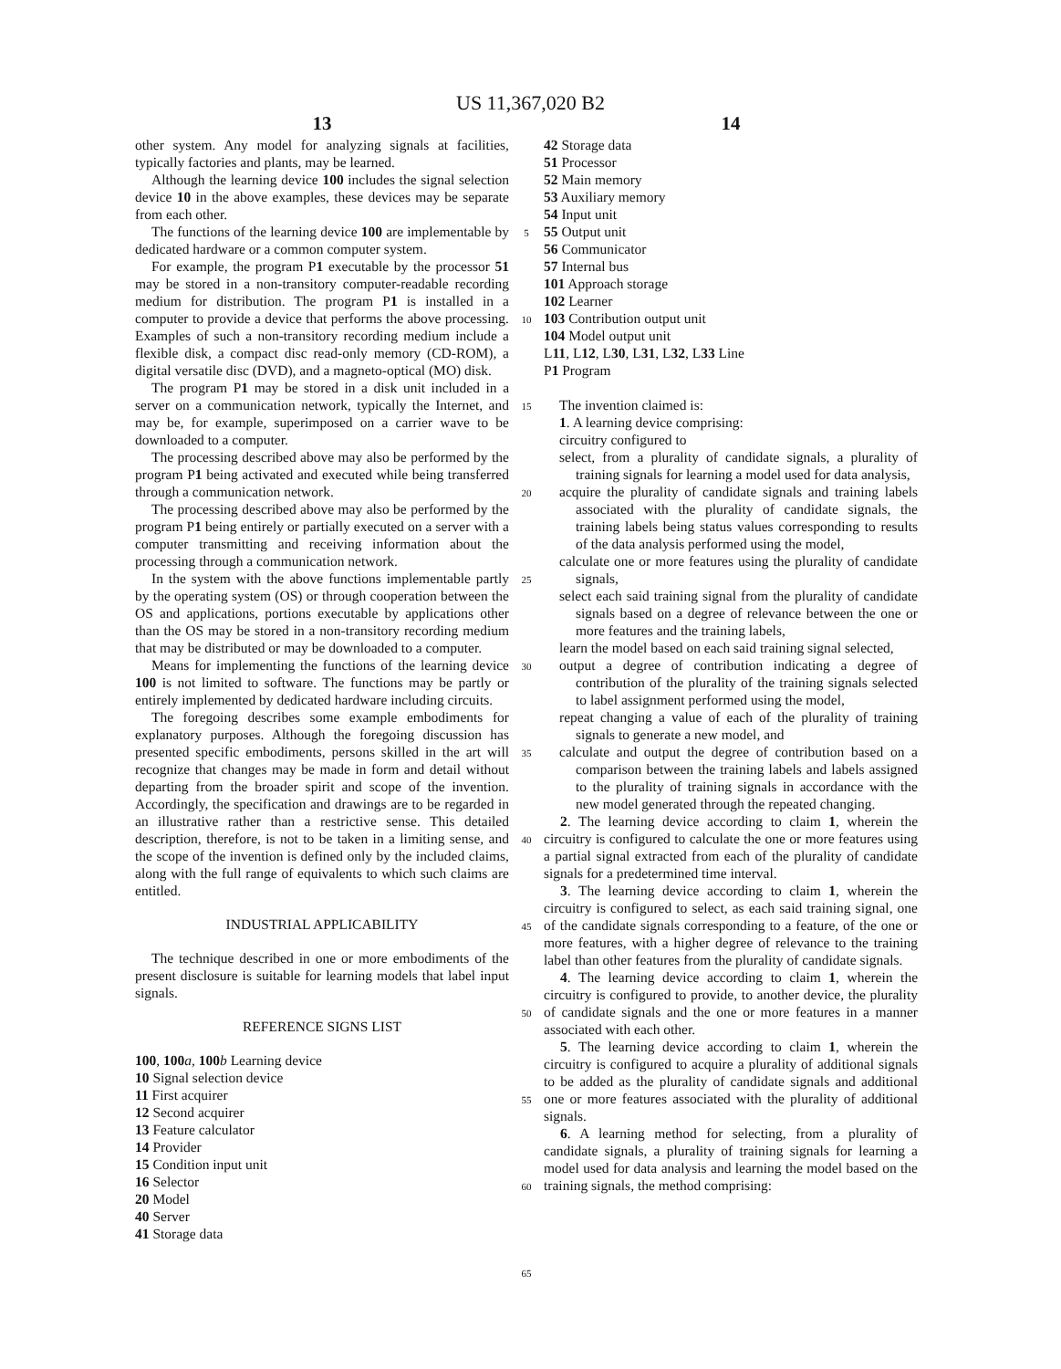US 11,367,020 B2
13
other system. Any model for analyzing signals at facilities, typically factories and plants, may be learned.
Although the learning device 100 includes the signal selection device 10 in the above examples, these devices may be separate from each other.
The functions of the learning device 100 are implementable by dedicated hardware or a common computer system.
For example, the program P1 executable by the processor 51 may be stored in a non-transitory computer-readable recording medium for distribution. The program P1 is installed in a computer to provide a device that performs the above processing. Examples of such a non-transitory recording medium include a flexible disk, a compact disc read-only memory (CD-ROM), a digital versatile disc (DVD), and a magneto-optical (MO) disk.
The program P1 may be stored in a disk unit included in a server on a communication network, typically the Internet, and may be, for example, superimposed on a carrier wave to be downloaded to a computer.
The processing described above may also be performed by the program P1 being activated and executed while being transferred through a communication network.
The processing described above may also be performed by the program P1 being entirely or partially executed on a server with a computer transmitting and receiving information about the processing through a communication network.
In the system with the above functions implementable partly by the operating system (OS) or through cooperation between the OS and applications, portions executable by applications other than the OS may be stored in a non-transitory recording medium that may be distributed or may be downloaded to a computer.
Means for implementing the functions of the learning device 100 is not limited to software. The functions may be partly or entirely implemented by dedicated hardware including circuits.
The foregoing describes some example embodiments for explanatory purposes. Although the foregoing discussion has presented specific embodiments, persons skilled in the art will recognize that changes may be made in form and detail without departing from the broader spirit and scope of the invention. Accordingly, the specification and drawings are to be regarded in an illustrative rather than a restrictive sense. This detailed description, therefore, is not to be taken in a limiting sense, and the scope of the invention is defined only by the included claims, along with the full range of equivalents to which such claims are entitled.
INDUSTRIAL APPLICABILITY
The technique described in one or more embodiments of the present disclosure is suitable for learning models that label input signals.
REFERENCE SIGNS LIST
100, 100 a, 100 b Learning device
10 Signal selection device
11 First acquirer
12 Second acquirer
13 Feature calculator
14 Provider
15 Condition input unit
16 Selector
20 Model
40 Server
41 Storage data
5
10
15
20
25
30
35
40
45
50
55
60
65
14
42 Storage data
51 Processor
52 Main memory
53 Auxiliary memory
54 Input unit
55 Output unit
56 Communicator
57 Internal bus
101 Approach storage
102 Learner
103 Contribution output unit
104 Model output unit
L11, L12, L30, L31, L32, L33 Line
P1 Program
The invention claimed is:
1. A learning device comprising:
circuitry configured to
select, from a plurality of candidate signals, a plurality of training signals for learning a model used for data analysis,
acquire the plurality of candidate signals and training labels associated with the plurality of candidate signals, the training labels being status values corresponding to results of the data analysis performed using the model,
calculate one or more features using the plurality of candidate signals,
select each said training signal from the plurality of candidate signals based on a degree of relevance between the one or more features and the training labels,
learn the model based on each said training signal selected,
output a degree of contribution indicating a degree of contribution of the plurality of the training signals selected to label assignment performed using the model,
repeat changing a value of each of the plurality of training signals to generate a new model, and
calculate and output the degree of contribution based on a comparison between the training labels and labels assigned to the plurality of training signals in accordance with the new model generated through the repeated changing.
2. The learning device according to claim 1, wherein the circuitry is configured to calculate the one or more features using a partial signal extracted from each of the plurality of candidate signals for a predetermined time interval.
3. The learning device according to claim 1, wherein the circuitry is configured to select, as each said training signal, one of the candidate signals corresponding to a feature, of the one or more features, with a higher degree of relevance to the training label than other features from the plurality of candidate signals.
4. The learning device according to claim 1, wherein the circuitry is configured to provide, to another device, the plurality of candidate signals and the one or more features in a manner associated with each other.
5. The learning device according to claim 1, wherein the circuitry is configured to acquire a plurality of additional signals to be added as the plurality of candidate signals and additional one or more features associated with the plurality of additional signals.
6. A learning method for selecting, from a plurality of candidate signals, a plurality of training signals for learning a model used for data analysis and learning the model based on the training signals, the method comprising: